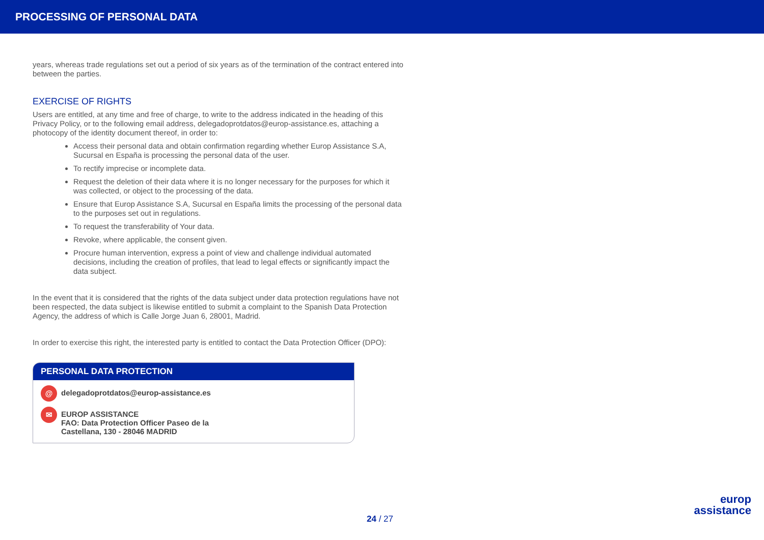PROCESSING OF PERSONAL DATA
years, whereas trade regulations set out a period of six years as of the termination of the contract entered into between the parties.
EXERCISE OF RIGHTS
Users are entitled, at any time and free of charge, to write to the address indicated in the heading of this Privacy Policy, or to the following email address, delegadoprotdatos@europ-assistance.es, attaching a photocopy of the identity document thereof, in order to:
Access their personal data and obtain confirmation regarding whether Europ Assistance S.A, Sucursal en España is processing the personal data of the user.
To rectify imprecise or incomplete data.
Request the deletion of their data where it is no longer necessary for the purposes for which it was collected, or object to the processing of the data.
Ensure that Europ Assistance S.A, Sucursal en España limits the processing of the personal data to the purposes set out in regulations.
To request the transferability of Your data.
Revoke, where applicable, the consent given.
Procure human intervention, express a point of view and challenge individual automated decisions, including the creation of profiles, that lead to legal effects or significantly impact the data subject.
In the event that it is considered that the rights of the data subject under data protection regulations have not been respected, the data subject is likewise entitled to submit a complaint to the Spanish Data Protection Agency, the address of which is Calle Jorge Juan 6, 28001, Madrid.
In order to exercise this right, the interested party is entitled to contact the Data Protection Officer (DPO):
PERSONAL DATA PROTECTION
@ delegadoprotdatos@europ-assistance.es
✉ EUROP ASSISTANCE
FAO: Data Protection Officer Paseo de la
Castellana, 130 - 28046 MADRID
24 / 27
europ
assistance